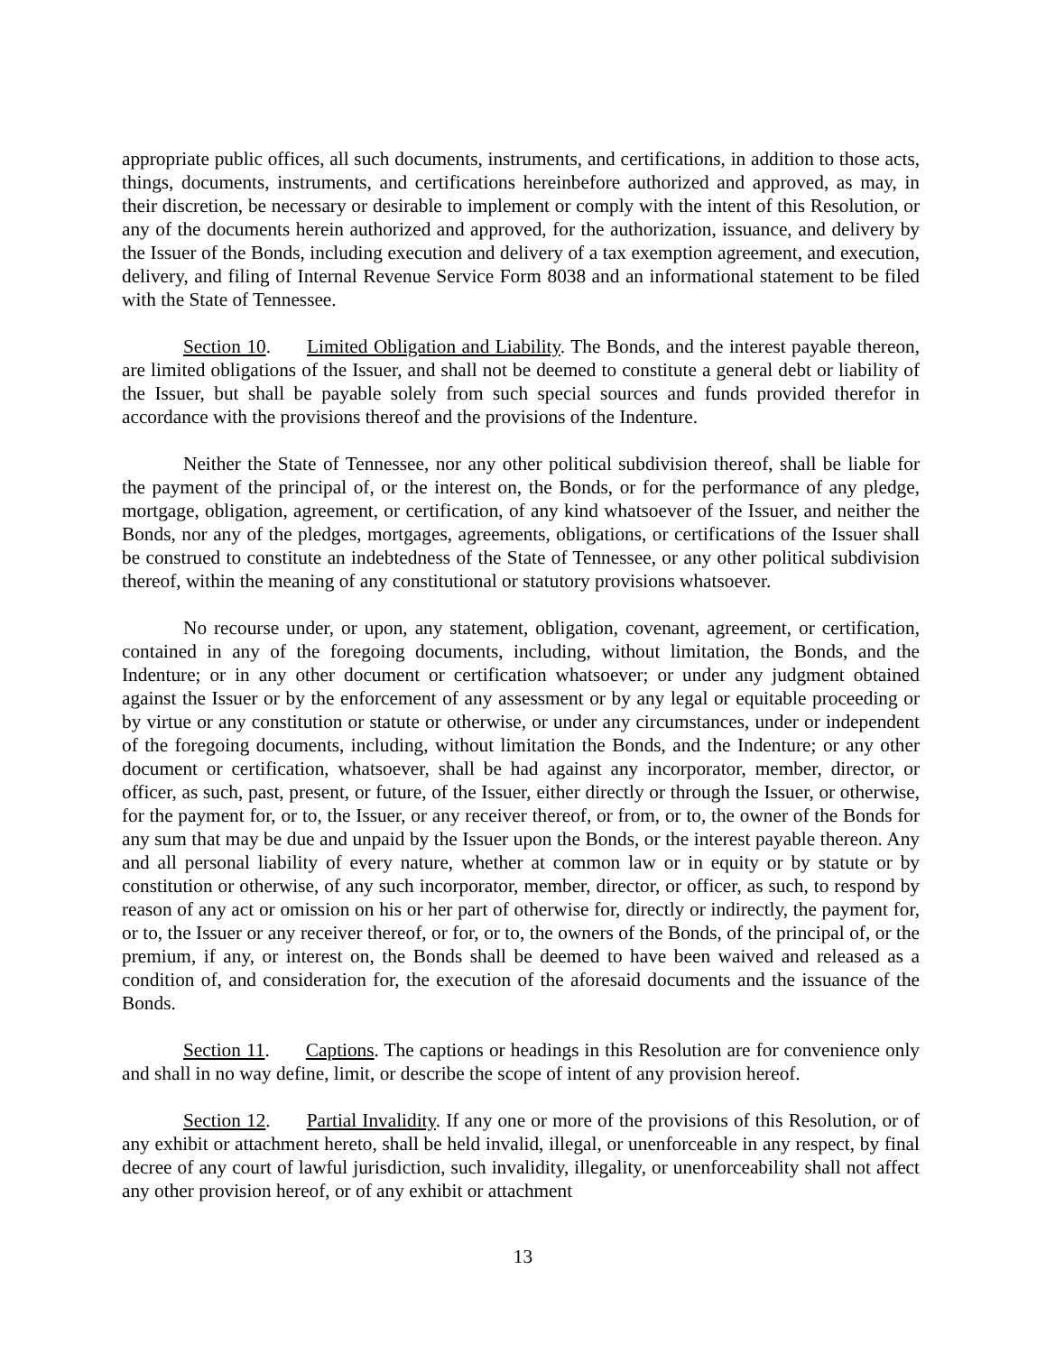appropriate public offices, all such documents, instruments, and certifications, in addition to those acts, things, documents, instruments, and certifications hereinbefore authorized and approved, as may, in their discretion, be necessary or desirable to implement or comply with the intent of this Resolution, or any of the documents herein authorized and approved, for the authorization, issuance, and delivery by the Issuer of the Bonds, including execution and delivery of a tax exemption agreement, and execution, delivery, and filing of Internal Revenue Service Form 8038 and an informational statement to be filed with the State of Tennessee.
Section 10. Limited Obligation and Liability. The Bonds, and the interest payable thereon, are limited obligations of the Issuer, and shall not be deemed to constitute a general debt or liability of the Issuer, but shall be payable solely from such special sources and funds provided therefor in accordance with the provisions thereof and the provisions of the Indenture.
Neither the State of Tennessee, nor any other political subdivision thereof, shall be liable for the payment of the principal of, or the interest on, the Bonds, or for the performance of any pledge, mortgage, obligation, agreement, or certification, of any kind whatsoever of the Issuer, and neither the Bonds, nor any of the pledges, mortgages, agreements, obligations, or certifications of the Issuer shall be construed to constitute an indebtedness of the State of Tennessee, or any other political subdivision thereof, within the meaning of any constitutional or statutory provisions whatsoever.
No recourse under, or upon, any statement, obligation, covenant, agreement, or certification, contained in any of the foregoing documents, including, without limitation, the Bonds, and the Indenture; or in any other document or certification whatsoever; or under any judgment obtained against the Issuer or by the enforcement of any assessment or by any legal or equitable proceeding or by virtue or any constitution or statute or otherwise, or under any circumstances, under or independent of the foregoing documents, including, without limitation the Bonds, and the Indenture; or any other document or certification, whatsoever, shall be had against any incorporator, member, director, or officer, as such, past, present, or future, of the Issuer, either directly or through the Issuer, or otherwise, for the payment for, or to, the Issuer, or any receiver thereof, or from, or to, the owner of the Bonds for any sum that may be due and unpaid by the Issuer upon the Bonds, or the interest payable thereon. Any and all personal liability of every nature, whether at common law or in equity or by statute or by constitution or otherwise, of any such incorporator, member, director, or officer, as such, to respond by reason of any act or omission on his or her part of otherwise for, directly or indirectly, the payment for, or to, the Issuer or any receiver thereof, or for, or to, the owners of the Bonds, of the principal of, or the premium, if any, or interest on, the Bonds shall be deemed to have been waived and released as a condition of, and consideration for, the execution of the aforesaid documents and the issuance of the Bonds.
Section 11. Captions. The captions or headings in this Resolution are for convenience only and shall in no way define, limit, or describe the scope of intent of any provision hereof.
Section 12. Partial Invalidity. If any one or more of the provisions of this Resolution, or of any exhibit or attachment hereto, shall be held invalid, illegal, or unenforceable in any respect, by final decree of any court of lawful jurisdiction, such invalidity, illegality, or unenforceability shall not affect any other provision hereof, or of any exhibit or attachment
13